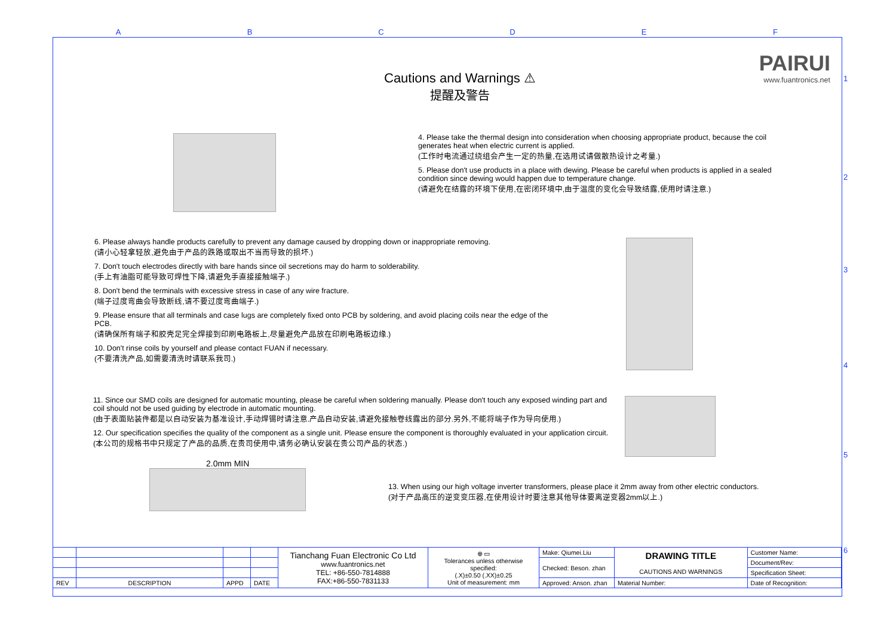A B C D E F
1
2
3
4
5
6
PAIRUI
www.fuantronics.net
Cautions and Warnings ⚠
提醒及警告
4. Please take the thermal design into consideration when choosing appropriate product, because the coil generates heat when electric current is applied.
(工作时电流通过绕组会产生一定的热量,在选用试请做散热设计之考量.)
5. Please don't use products in a place with dewing. Please be careful when products is applied in a sealed condition since dewing would happen due to temperature change.
(请避免在结露的环境下使用,在密闭环境中,由于温度的变化会导致结露,使用时请注意.)
6. Please always handle products carefully to prevent any damage caused by dropping down or inappropriate removing.
(请小心轻拿轻放,避免由于产品的跌路或取出不当而导致的损坏.)
7. Don't touch electrodes directly with bare hands since oil secretions may do harm to solderability.
(手上有油脂可能导致可焊性下降,请避免手直接接触端子.)
8. Don't bend the terminals with excessive stress in case of any wire fracture.
(端子过度弯曲会导致断线,请不要过度弯曲端子.)
9. Please ensure that all terminals and case lugs are completely fixed onto PCB by soldering, and avoid placing coils near the edge of the PCB.
(请确保所有端子和胶壳足完全焊接到印刷电路板上,尽量避免产品放在印刷电路板边缘.)
10. Don't rinse coils by yourself and please contact FUAN if necessary.
(不要清洗产品,如需要清洗时请联系我司.)
11. Since our SMD coils are designed for automatic mounting, please be careful when soldering manually. Please don't touch any exposed winding part and coil should not be used guiding by electrode in automatic mounting.
(由于表面贴装件都是以自动安装为基准设计,手动焊锡时请注意.产品自动安装,请避免接触卷线露出的部分.另外,不能将端子作为导向使用.)
12. Our specification specifies the quality of the component as a single unit. Please ensure the component is thoroughly evaluated in your application circuit.
(本公司的规格书中只规定了产品的品质,在贵司使用中,请务必确认安装在贵公司产品的状态.)
2.0mm MIN
13. When using our high voltage inverter transformers, please place it 2mm away from other electric conductors.
(对于产品高压的逆变变压器,在使用设计时要注意其他导体要离逆变器2mm以上.)
| | | | | Tianchang Fuan Electronic Co Ltd www.fuantronics.net TEL: +86-550-7814888 FAX:+86-550-7831133 | ⊕ ▭ Tolerances unless otherwise specified: (.X)±0.50 (.XX)±0.25 Unit of measurement: mm | Make: Qiumei.Liu | DRAWING TITLE CAUTIONS AND WARNINGS | Customer Name: |
| | | | | | | Checked: Beson. zhan | | Document/Rev: |
| | | | | | | | | Specification Sheet: |
| REV | DESCRIPTION | APPD | DATE | | | Approved: Anson. zhan | Material Number: | Date of Recognition: |